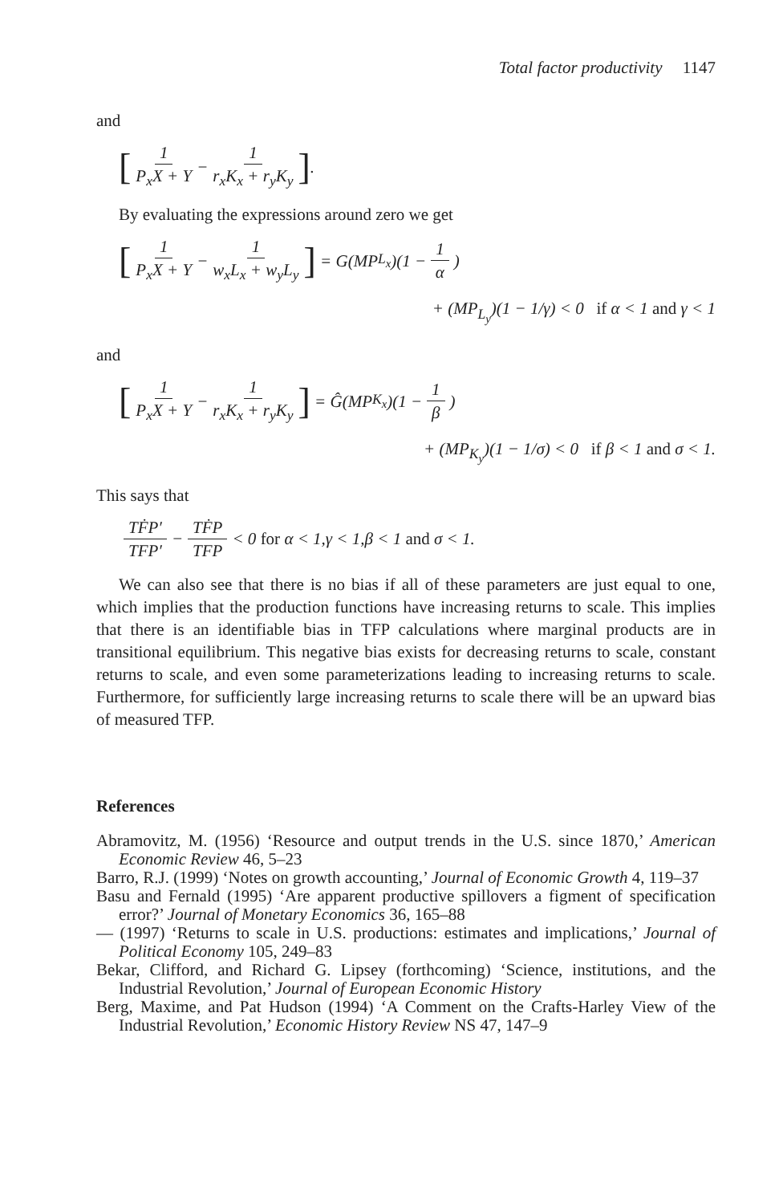Total factor productivity 1147
and
[1 P<sub>x</sub>X + Y − 1 r<sub>x</sub>K<sub>x</sub> + r<sub>y</sub>K<sub>y</sub>].
By evaluating the expressions around zero we get
[1 P<sub>x</sub>X + Y − 1 w<sub>x</sub>L<sub>x</sub> + w<sub>y</sub>L<sub>y</sub>] = G(MP<sub>L<sub>x</sub></sub>)(1 − 1 α)
+ (MP<sub>L<sub>y</sub></sub>)(1 − 1/γ) < 0 if α < 1 and γ < 1
and
[1 P<sub>x</sub>X + Y − 1 r<sub>x</sub>K<sub>x</sub> + r<sub>y</sub>K<sub>y</sub>] = Ĝ(MP<sub>K<sub>x</sub></sub>)(1 − 1 β)
+ (MP<sub>K<sub>y</sub></sub>)(1 − 1/σ) < 0 if β < 1 and σ < 1.
This says that
TḞP′ TFP′ − TḞP TFP < 0 for α < 1,γ < 1,β < 1 and σ < 1.
We can also see that there is no bias if all of these parameters are just equal to one, which implies that the production functions have increasing returns to scale. This implies that there is an identifiable bias in TFP calculations where marginal products are in transitional equilibrium. This negative bias exists for decreasing returns to scale, constant returns to scale, and even some parameterizations leading to increasing returns to scale. Furthermore, for sufficiently large increasing returns to scale there will be an upward bias of measured TFP.
References
Abramovitz, M. (1956) ‘Resource and output trends in the U.S. since 1870,’ American Economic Review 46, 5–23
Barro, R.J. (1999) ‘Notes on growth accounting,’ Journal of Economic Growth 4, 119–37
Basu and Fernald (1995) ‘Are apparent productive spillovers a figment of specification error?’ Journal of Monetary Economics 36, 165–88
— (1997) ‘Returns to scale in U.S. productions: estimates and implications,’ Journal of Political Economy 105, 249–83
Bekar, Clifford, and Richard G. Lipsey (forthcoming) ‘Science, institutions, and the Industrial Revolution,’ Journal of European Economic History
Berg, Maxime, and Pat Hudson (1994) ‘A Comment on the Crafts-Harley View of the Industrial Revolution,’ Economic History Review NS 47, 147–9